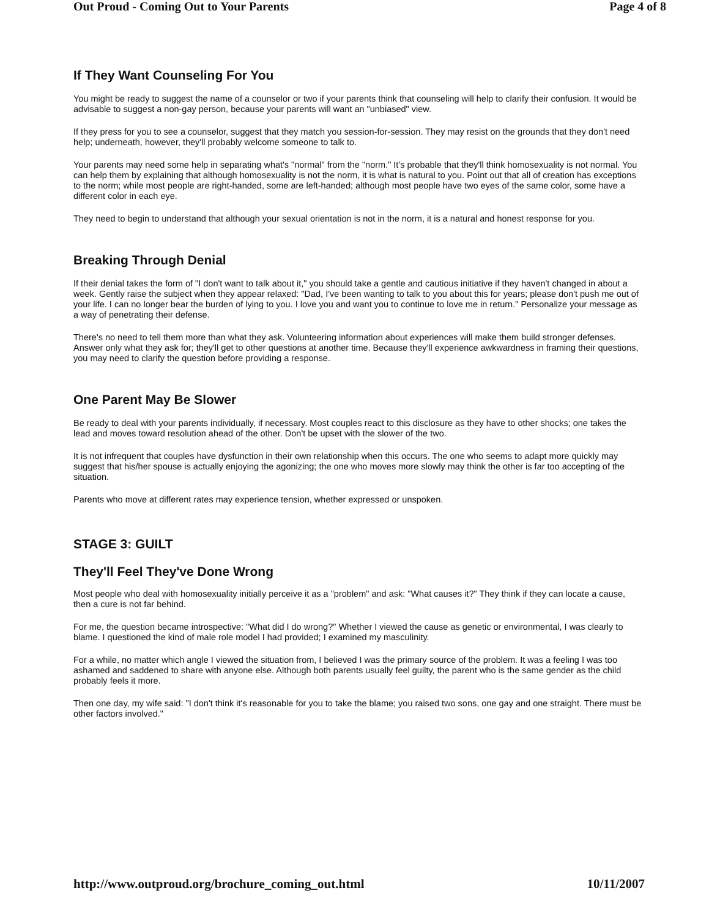Out Proud - Coming Out to Your Parents Page 4 of 8
If They Want Counseling For You
You might be ready to suggest the name of a counselor or two if your parents think that counseling will help to clarify their confusion. It would be advisable to suggest a non-gay person, because your parents will want an "unbiased" view.
If they press for you to see a counselor, suggest that they match you session-for-session. They may resist on the grounds that they don't need help; underneath, however, they'll probably welcome someone to talk to.
Your parents may need some help in separating what's "normal" from the "norm." It's probable that they'll think homosexuality is not normal. You can help them by explaining that although homosexuality is not the norm, it is what is natural to you. Point out that all of creation has exceptions to the norm; while most people are right-handed, some are left-handed; although most people have two eyes of the same color, some have a different color in each eye.
They need to begin to understand that although your sexual orientation is not in the norm, it is a natural and honest response for you.
Breaking Through Denial
If their denial takes the form of "I don't want to talk about it," you should take a gentle and cautious initiative if they haven't changed in about a week. Gently raise the subject when they appear relaxed: "Dad, I've been wanting to talk to you about this for years; please don't push me out of your life. I can no longer bear the burden of lying to you. I love you and want you to continue to love me in return." Personalize your message as a way of penetrating their defense.
There's no need to tell them more than what they ask. Volunteering information about experiences will make them build stronger defenses. Answer only what they ask for; they'll get to other questions at another time. Because they'll experience awkwardness in framing their questions, you may need to clarify the question before providing a response.
One Parent May Be Slower
Be ready to deal with your parents individually, if necessary. Most couples react to this disclosure as they have to other shocks; one takes the lead and moves toward resolution ahead of the other. Don't be upset with the slower of the two.
It is not infrequent that couples have dysfunction in their own relationship when this occurs. The one who seems to adapt more quickly may suggest that his/her spouse is actually enjoying the agonizing; the one who moves more slowly may think the other is far too accepting of the situation.
Parents who move at different rates may experience tension, whether expressed or unspoken.
STAGE 3: GUILT
They'll Feel They've Done Wrong
Most people who deal with homosexuality initially perceive it as a "problem" and ask: "What causes it?" They think if they can locate a cause, then a cure is not far behind.
For me, the question became introspective: "What did I do wrong?" Whether I viewed the cause as genetic or environmental, I was clearly to blame. I questioned the kind of male role model I had provided; I examined my masculinity.
For a while, no matter which angle I viewed the situation from, I believed I was the primary source of the problem. It was a feeling I was too ashamed and saddened to share with anyone else. Although both parents usually feel guilty, the parent who is the same gender as the child probably feels it more.
Then one day, my wife said: "I don't think it's reasonable for you to take the blame; you raised two sons, one gay and one straight. There must be other factors involved."
http://www.outproud.org/brochure_coming_out.html 10/11/2007